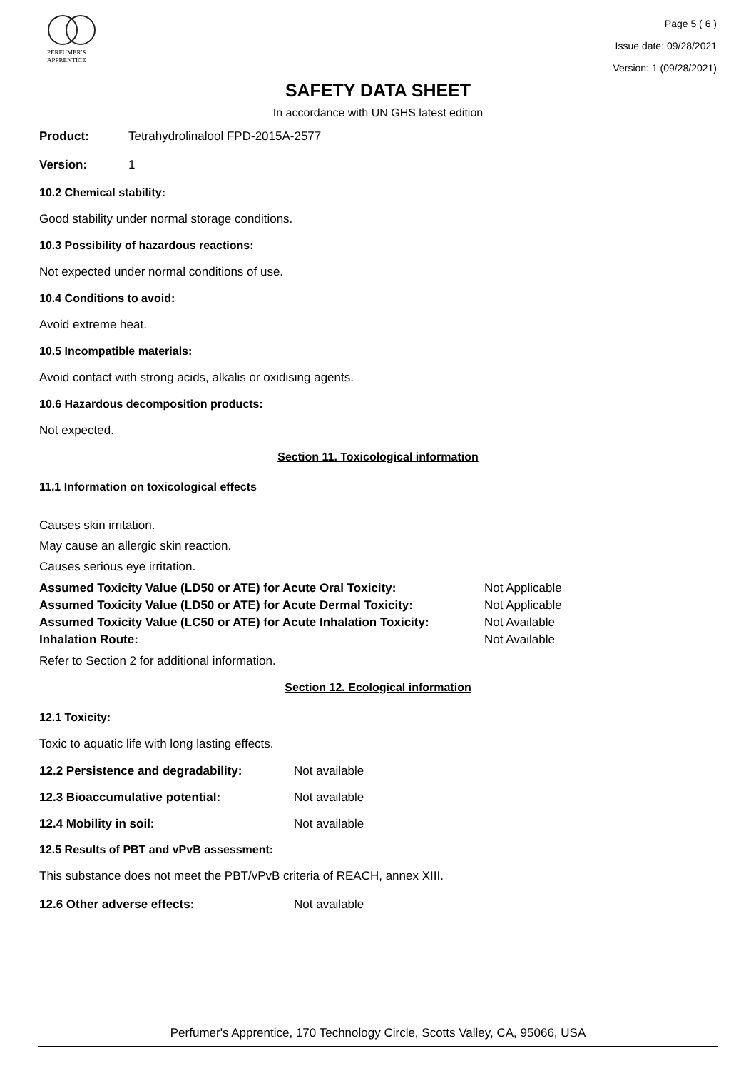PERFUMER'S
APPRENTICE
Page 5 ( 6 )
Issue date: 09/28/2021
Version: 1 (09/28/2021)
SAFETY DATA SHEET
In accordance with UN GHS latest edition
Product: Tetrahydrolinalool FPD-2015A-2577
Version: 1
10.2 Chemical stability:
Good stability under normal storage conditions.
10.3 Possibility of hazardous reactions:
Not expected under normal conditions of use.
10.4 Conditions to avoid:
Avoid extreme heat.
10.5 Incompatible materials:
Avoid contact with strong acids, alkalis or oxidising agents.
10.6 Hazardous decomposition products:
Not expected.
Section 11. Toxicological information
11.1 Information on toxicological effects
Causes skin irritation.
May cause an allergic skin reaction.
Causes serious eye irritation.
| Assumed Toxicity Value (LD50 or ATE) for Acute Oral Toxicity: | Not Applicable |
| Assumed Toxicity Value (LD50 or ATE) for Acute Dermal Toxicity: | Not Applicable |
| Assumed Toxicity Value (LC50 or ATE) for Acute Inhalation Toxicity: | Not Available |
| Inhalation Route: | Not Available |
Refer to Section 2 for additional information.
Section 12. Ecological information
12.1 Toxicity:
Toxic to aquatic life with long lasting effects.
| 12.2 Persistence and degradability: | Not available |
| 12.3 Bioaccumulative potential: | Not available |
| 12.4 Mobility in soil: | Not available |
12.5 Results of PBT and vPvB assessment:
This substance does not meet the PBT/vPvB criteria of REACH, annex XIII.
| 12.6 Other adverse effects: | Not available |
Perfumer's Apprentice, 170 Technology Circle, Scotts Valley, CA, 95066, USA